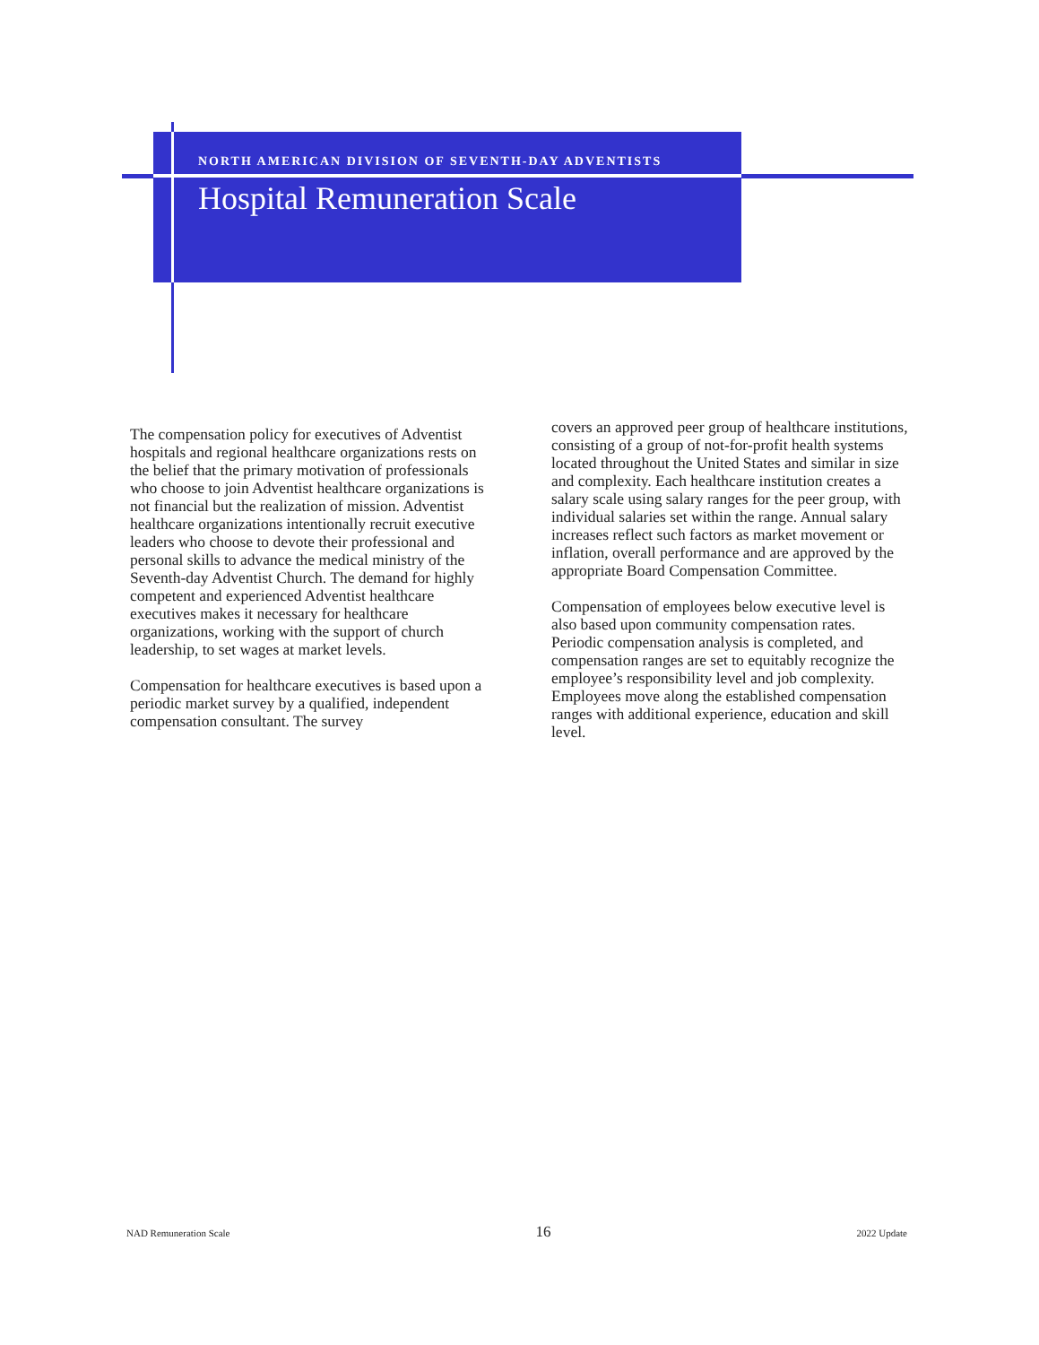NORTH AMERICAN DIVISION OF SEVENTH-DAY ADVENTISTS
Hospital Remuneration Scale
The compensation policy for executives of Adventist hospitals and regional healthcare organizations rests on the belief that the primary motivation of professionals who choose to join Adventist healthcare organizations is not financial but the realization of mission. Adventist healthcare organizations intentionally recruit executive leaders who choose to devote their professional and personal skills to advance the medical ministry of the Seventh-day Adventist Church. The demand for highly competent and experienced Adventist healthcare executives makes it necessary for healthcare organizations, working with the support of church leadership, to set wages at market levels.
Compensation for healthcare executives is based upon a periodic market survey by a qualified, independent compensation consultant. The survey
covers an approved peer group of healthcare institutions, consisting of a group of not-for-profit health systems located throughout the United States and similar in size and complexity. Each healthcare institution creates a salary scale using salary ranges for the peer group, with individual salaries set within the range. Annual salary increases reflect such factors as market movement or inflation, overall performance and are approved by the appropriate Board Compensation Committee.
Compensation of employees below executive level is also based upon community compensation rates. Periodic compensation analysis is completed, and compensation ranges are set to equitably recognize the employee’s responsibility level and job complexity. Employees move along the established compensation ranges with additional experience, education and skill level.
NAD Remuneration Scale 16 2022 Update